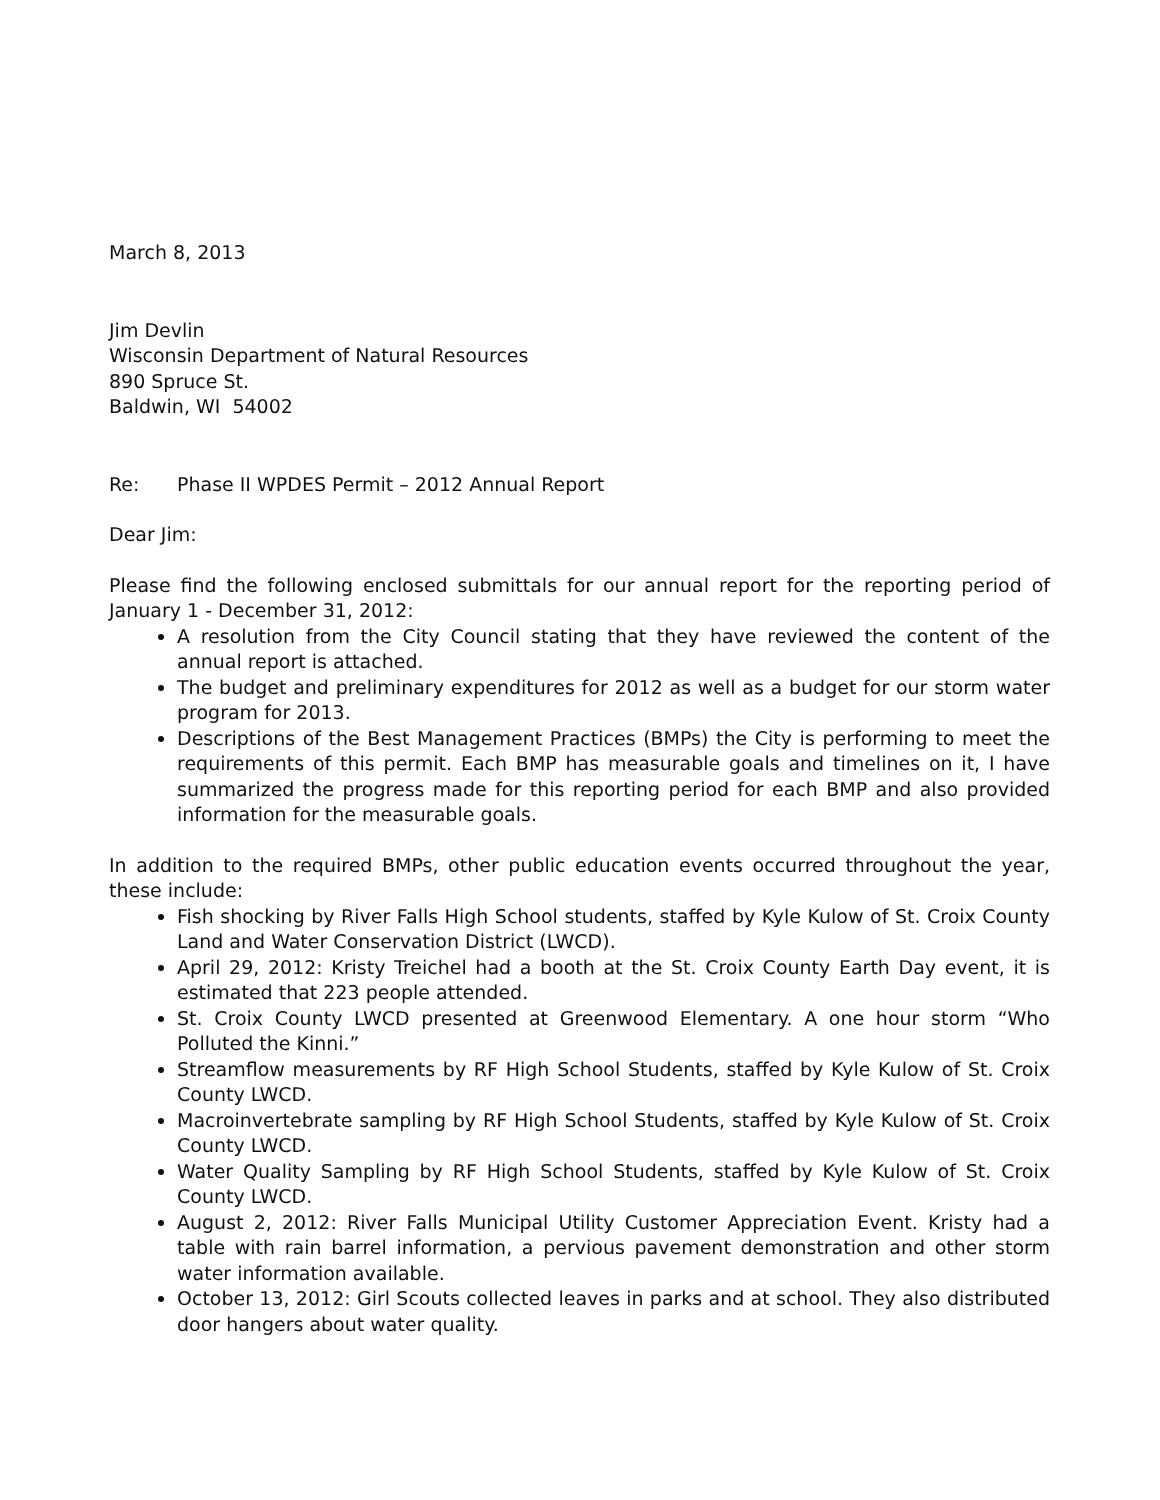March 8, 2013
Jim Devlin
Wisconsin Department of Natural Resources
890 Spruce St.
Baldwin, WI 54002
Re: Phase II WPDES Permit – 2012 Annual Report
Dear Jim:
Please find the following enclosed submittals for our annual report for the reporting period of January 1 - December 31, 2012:
A resolution from the City Council stating that they have reviewed the content of the annual report is attached.
The budget and preliminary expenditures for 2012 as well as a budget for our storm water program for 2013.
Descriptions of the Best Management Practices (BMPs) the City is performing to meet the requirements of this permit. Each BMP has measurable goals and timelines on it, I have summarized the progress made for this reporting period for each BMP and also provided information for the measurable goals.
In addition to the required BMPs, other public education events occurred throughout the year, these include:
Fish shocking by River Falls High School students, staffed by Kyle Kulow of St. Croix County Land and Water Conservation District (LWCD).
April 29, 2012: Kristy Treichel had a booth at the St. Croix County Earth Day event, it is estimated that 223 people attended.
St. Croix County LWCD presented at Greenwood Elementary. A one hour storm “Who Polluted the Kinni.”
Streamflow measurements by RF High School Students, staffed by Kyle Kulow of St. Croix County LWCD.
Macroinvertebrate sampling by RF High School Students, staffed by Kyle Kulow of St. Croix County LWCD.
Water Quality Sampling by RF High School Students, staffed by Kyle Kulow of St. Croix County LWCD.
August 2, 2012: River Falls Municipal Utility Customer Appreciation Event. Kristy had a table with rain barrel information, a pervious pavement demonstration and other storm water information available.
October 13, 2012: Girl Scouts collected leaves in parks and at school. They also distributed door hangers about water quality.